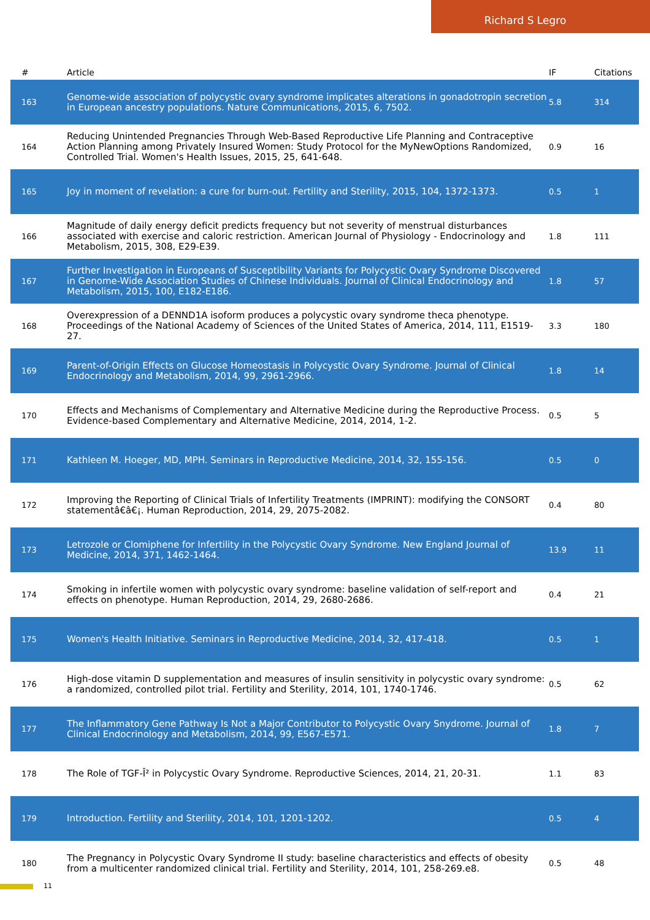Richard S Legro
| # | Article | IF | Citations |
| --- | --- | --- | --- |
| 163 | Genome-wide association of polycystic ovary syndrome implicates alterations in gonadotropin secretion in European ancestry populations. Nature Communications, 2015, 6, 7502. | 5.8 | 314 |
| 164 | Reducing Unintended Pregnancies Through Web-Based Reproductive Life Planning and Contraceptive Action Planning among Privately Insured Women: Study Protocol for the MyNewOptions Randomized, Controlled Trial. Women's Health Issues, 2015, 25, 641-648. | 0.9 | 16 |
| 165 | Joy in moment of revelation: a cure for burn-out. Fertility and Sterility, 2015, 104, 1372-1373. | 0.5 | 1 |
| 166 | Magnitude of daily energy deficit predicts frequency but not severity of menstrual disturbances associated with exercise and caloric restriction. American Journal of Physiology - Endocrinology and Metabolism, 2015, 308, E29-E39. | 1.8 | 111 |
| 167 | Further Investigation in Europeans of Susceptibility Variants for Polycystic Ovary Syndrome Discovered in Genome-Wide Association Studies of Chinese Individuals. Journal of Clinical Endocrinology and Metabolism, 2015, 100, E182-E186. | 1.8 | 57 |
| 168 | Overexpression of a DENND1A isoform produces a polycystic ovary syndrome theca phenotype. Proceedings of the National Academy of Sciences of the United States of America, 2014, 111, E1519-27. | 3.3 | 180 |
| 169 | Parent-of-Origin Effects on Glucose Homeostasis in Polycystic Ovary Syndrome. Journal of Clinical Endocrinology and Metabolism, 2014, 99, 2961-2966. | 1.8 | 14 |
| 170 | Effects and Mechanisms of Complementary and Alternative Medicine during the Reproductive Process. Evidence-based Complementary and Alternative Medicine, 2014, 2014, 1-2. | 0.5 | 5 |
| 171 | Kathleen M. Hoeger, MD, MPH. Seminars in Reproductive Medicine, 2014, 32, 155-156. | 0.5 | 0 |
| 172 | Improving the Reporting of Clinical Trials of Infertility Treatments (IMPRINT): modifying the CONSORT statementâ€â€¡. Human Reproduction, 2014, 29, 2075-2082. | 0.4 | 80 |
| 173 | Letrozole or Clomiphene for Infertility in the Polycystic Ovary Syndrome. New England Journal of Medicine, 2014, 371, 1462-1464. | 13.9 | 11 |
| 174 | Smoking in infertile women with polycystic ovary syndrome: baseline validation of self-report and effects on phenotype. Human Reproduction, 2014, 29, 2680-2686. | 0.4 | 21 |
| 175 | Women's Health Initiative. Seminars in Reproductive Medicine, 2014, 32, 417-418. | 0.5 | 1 |
| 176 | High-dose vitamin D supplementation and measures of insulin sensitivity in polycystic ovary syndrome: a randomized, controlled pilot trial. Fertility and Sterility, 2014, 101, 1740-1746. | 0.5 | 62 |
| 177 | The Inflammatory Gene Pathway Is Not a Major Contributor to Polycystic Ovary Snydrome. Journal of Clinical Endocrinology and Metabolism, 2014, 99, E567-E571. | 1.8 | 7 |
| 178 | The Role of TGF-Î² in Polycystic Ovary Syndrome. Reproductive Sciences, 2014, 21, 20-31. | 1.1 | 83 |
| 179 | Introduction. Fertility and Sterility, 2014, 101, 1201-1202. | 0.5 | 4 |
| 180 | The Pregnancy in Polycystic Ovary Syndrome II study: baseline characteristics and effects of obesity from a multicenter randomized clinical trial. Fertility and Sterility, 2014, 101, 258-269.e8. | 0.5 | 48 |
11